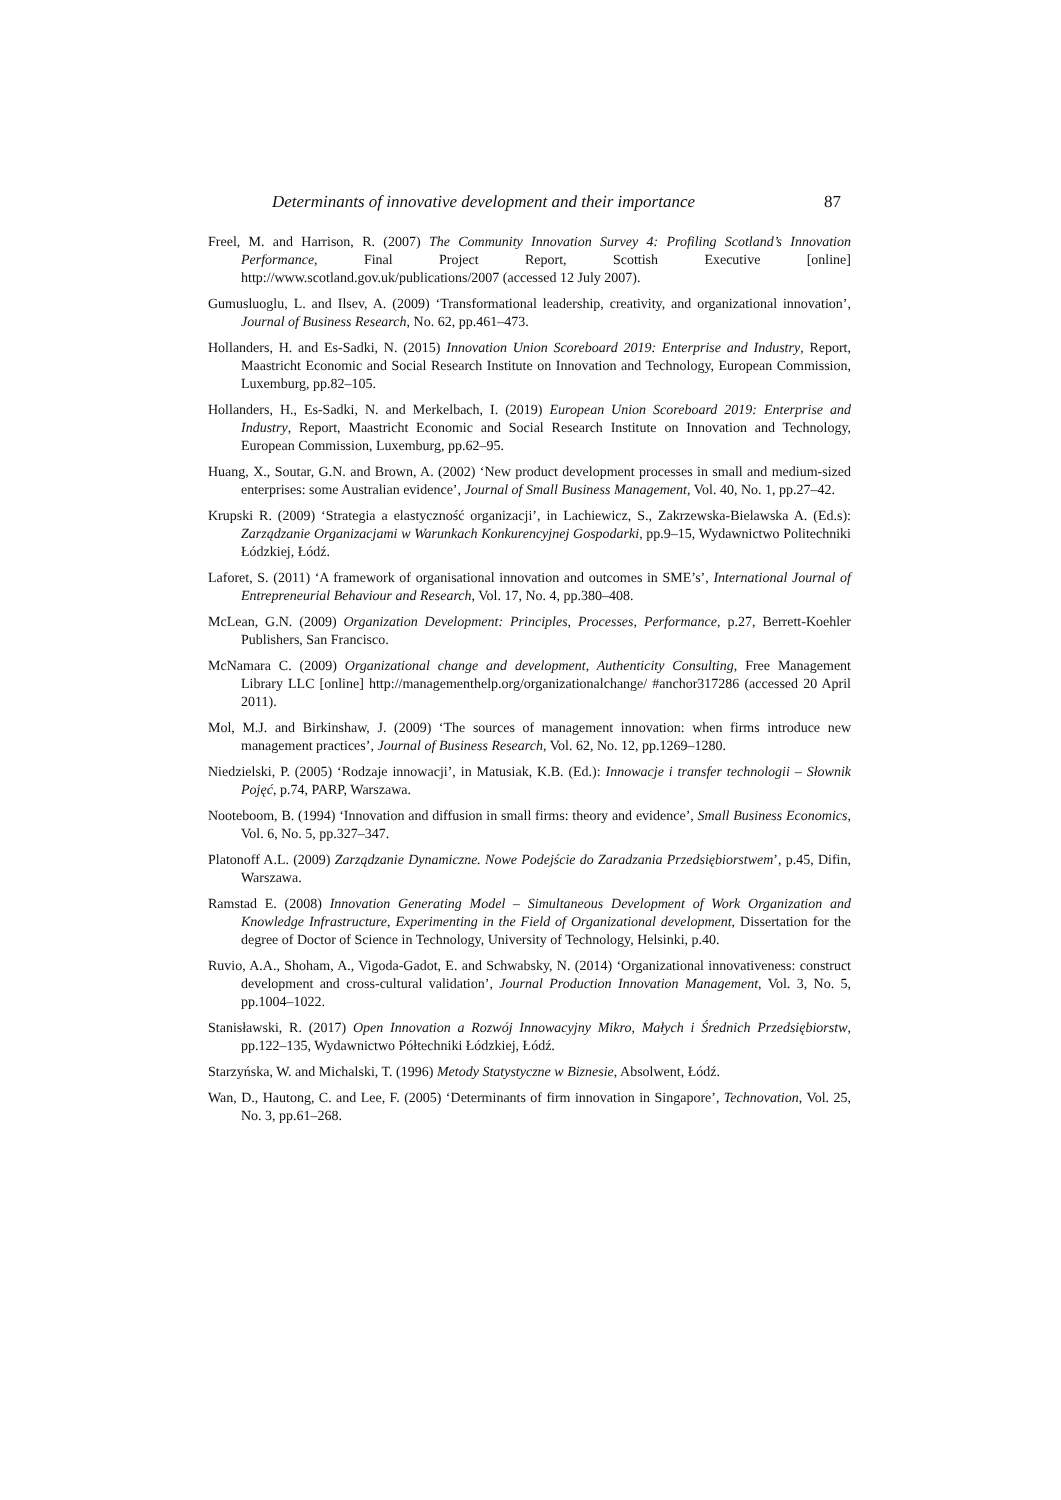Determinants of innovative development and their importance 87
Freel, M. and Harrison, R. (2007) The Community Innovation Survey 4: Profiling Scotland’s Innovation Performance, Final Project Report, Scottish Executive [online] http://www.scotland.gov.uk/publications/2007 (accessed 12 July 2007).
Gumusluoglu, L. and Ilsev, A. (2009) ‘Transformational leadership, creativity, and organizational innovation’, Journal of Business Research, No. 62, pp.461–473.
Hollanders, H. and Es-Sadki, N. (2015) Innovation Union Scoreboard 2019: Enterprise and Industry, Report, Maastricht Economic and Social Research Institute on Innovation and Technology, European Commission, Luxemburg, pp.82–105.
Hollanders, H., Es-Sadki, N. and Merkelbach, I. (2019) European Union Scoreboard 2019: Enterprise and Industry, Report, Maastricht Economic and Social Research Institute on Innovation and Technology, European Commission, Luxemburg, pp.62–95.
Huang, X., Soutar, G.N. and Brown, A. (2002) ‘New product development processes in small and medium-sized enterprises: some Australian evidence’, Journal of Small Business Management, Vol. 40, No. 1, pp.27–42.
Krupski R. (2009) ‘Strategia a elastyczność organizacji’, in Lachiewicz, S., Zakrzewska-Bielawska A. (Ed.s): Zarządzanie Organizacjami w Warunkach Konkurencyjnej Gospodarki, pp.9–15, Wydawnictwo Politechniki Łódzkiej, Łódź.
Laforet, S. (2011) ‘A framework of organisational innovation and outcomes in SME’s’, International Journal of Entrepreneurial Behaviour and Research, Vol. 17, No. 4, pp.380–408.
McLean, G.N. (2009) Organization Development: Principles, Processes, Performance, p.27, Berrett-Koehler Publishers, San Francisco.
McNamara C. (2009) Organizational change and development, Authenticity Consulting, Free Management Library LLC [online] http://managementhelp.org/organizationalchange/ #anchor317286 (accessed 20 April 2011).
Mol, M.J. and Birkinshaw, J. (2009) ‘The sources of management innovation: when firms introduce new management practices’, Journal of Business Research, Vol. 62, No. 12, pp.1269–1280.
Niedzielski, P. (2005) ‘Rodzaje innowacji’, in Matusiak, K.B. (Ed.): Innowacje i transfer technologii – Słownik Pojęć, p.74, PARP, Warszawa.
Nooteboom, B. (1994) ‘Innovation and diffusion in small firms: theory and evidence’, Small Business Economics, Vol. 6, No. 5, pp.327–347.
Platonoff A.L. (2009) Zarządzanie Dynamiczne. Nowe Podejście do Zaradzania Przedsiębiorstwem’, p.45, Difin, Warszawa.
Ramstad E. (2008) Innovation Generating Model – Simultaneous Development of Work Organization and Knowledge Infrastructure, Experimenting in the Field of Organizational development, Dissertation for the degree of Doctor of Science in Technology, University of Technology, Helsinki, p.40.
Ruvio, A.A., Shoham, A., Vigoda-Gadot, E. and Schwabsky, N. (2014) ‘Organizational innovativeness: construct development and cross-cultural validation’, Journal Production Innovation Management, Vol. 3, No. 5, pp.1004–1022.
Stanisławski, R. (2017) Open Innovation a Rozwój Innowacyjny Mikro, Małych i Średnich Przedsiębiorstw, pp.122–135, Wydawnictwo Półtechniki Łódzkiej, Łódź.
Starzyńska, W. and Michalski, T. (1996) Metody Statystyczne w Biznesie, Absolwent, Łódź.
Wan, D., Hautong, C. and Lee, F. (2005) ‘Determinants of firm innovation in Singapore’, Technovation, Vol. 25, No. 3, pp.61–268.